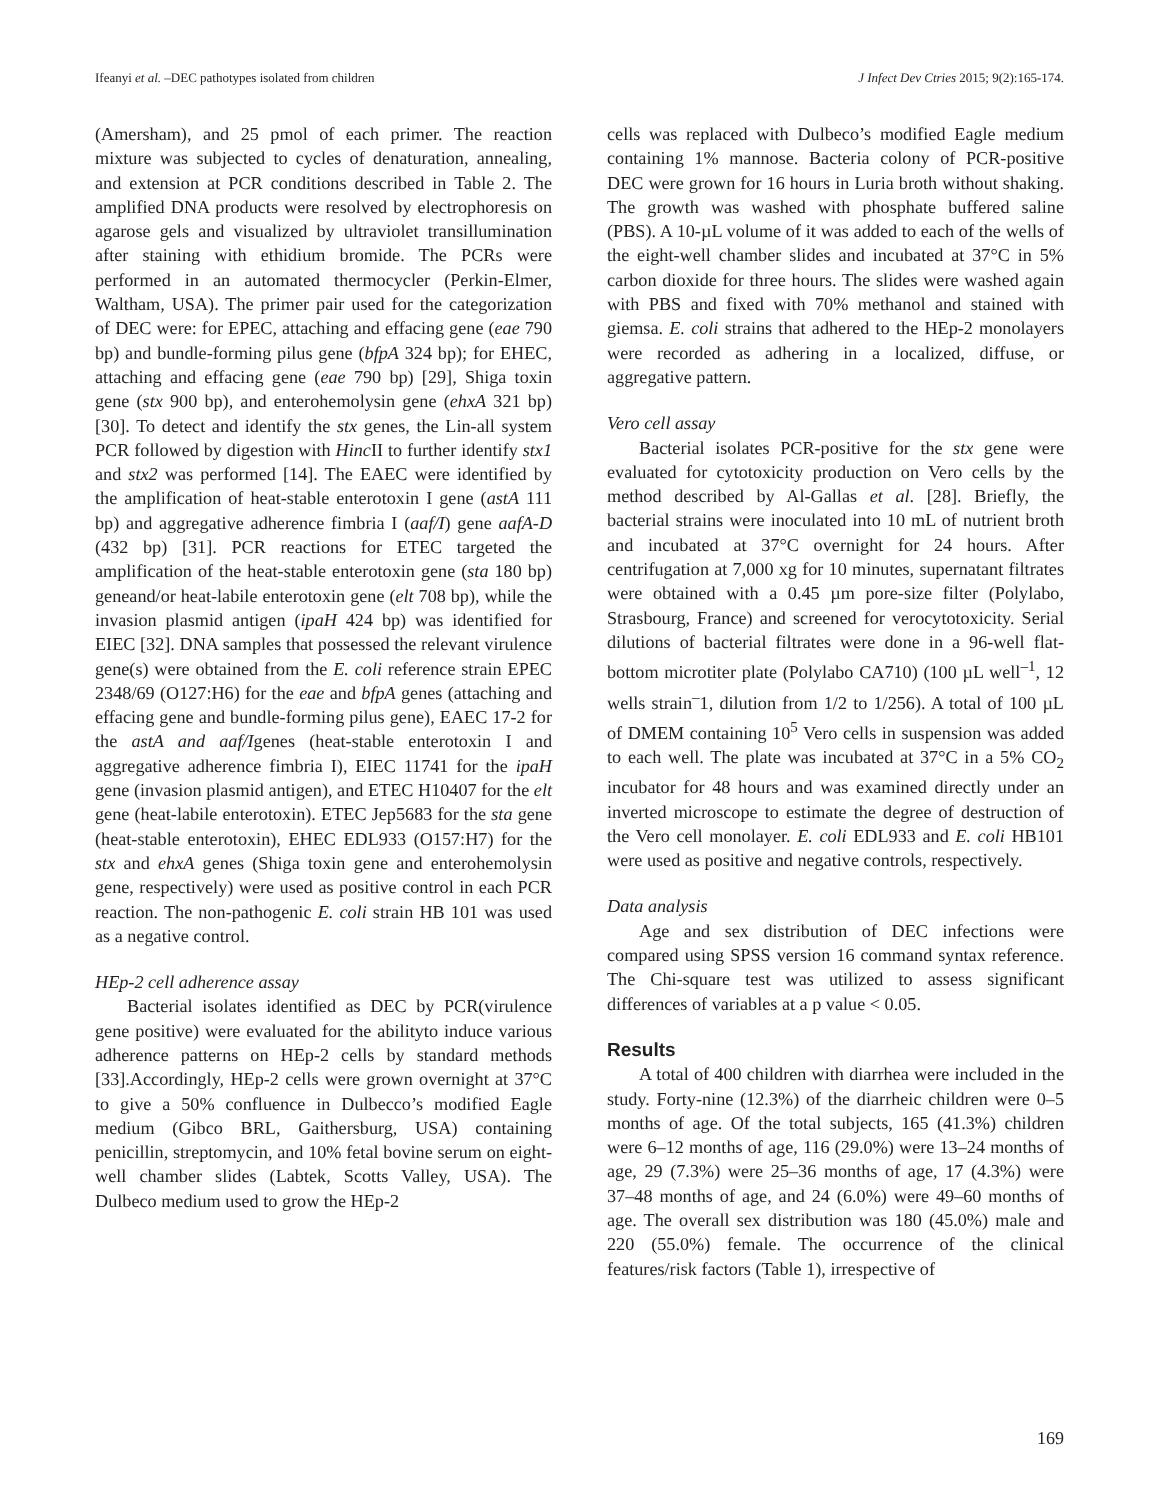Ifeanyi et al. –DEC pathotypes isolated from children J Infect Dev Ctries 2015; 9(2):165-174.
(Amersham), and 25 pmol of each primer. The reaction mixture was subjected to cycles of denaturation, annealing, and extension at PCR conditions described in Table 2. The amplified DNA products were resolved by electrophoresis on agarose gels and visualized by ultraviolet transillumination after staining with ethidium bromide. The PCRs were performed in an automated thermocycler (Perkin-Elmer, Waltham, USA). The primer pair used for the categorization of DEC were: for EPEC, attaching and effacing gene (eae 790 bp) and bundle-forming pilus gene (bfpA 324 bp); for EHEC, attaching and effacing gene (eae 790 bp) [29], Shiga toxin gene (stx 900 bp), and enterohemolysin gene (ehxA 321 bp) [30]. To detect and identify the stx genes, the Lin-all system PCR followed by digestion with Hinc II to further identify stx1 and stx2 was performed [14]. The EAEC were identified by the amplification of heat-stable enterotoxin I gene (astA 111 bp) and aggregative adherence fimbria I (aaf/I) gene aafA-D (432 bp) [31]. PCR reactions for ETEC targeted the amplification of the heat-stable enterotoxin gene (sta 180 bp) geneand/or heat-labile enterotoxin gene (elt 708 bp), while the invasion plasmid antigen (ipaH 424 bp) was identified for EIEC [32]. DNA samples that possessed the relevant virulence gene(s) were obtained from the E. coli reference strain EPEC 2348/69 (O127:H6) for the eae and bfpA genes (attaching and effacing gene and bundle-forming pilus gene), EAEC 17-2 for the astA and aaf/Igenes (heat-stable enterotoxin I and aggregative adherence fimbria I), EIEC 11741 for the ipaH gene (invasion plasmid antigen), and ETEC H10407 for the elt gene (heat-labile enterotoxin). ETEC Jep5683 for the sta gene (heat-stable enterotoxin), EHEC EDL933 (O157:H7) for the stx and ehxA genes (Shiga toxin gene and enterohemolysin gene, respectively) were used as positive control in each PCR reaction. The non-pathogenic E. coli strain HB 101 was used as a negative control.
HEp-2 cell adherence assay
Bacterial isolates identified as DEC by PCR(virulence gene positive) were evaluated for the abilityto induce various adherence patterns on HEp-2 cells by standard methods [33].Accordingly, HEp-2 cells were grown overnight at 37°C to give a 50% confluence in Dulbecco’s modified Eagle medium (Gibco BRL, Gaithersburg, USA) containing penicillin, streptomycin, and 10% fetal bovine serum on eight-well chamber slides (Labtek, Scotts Valley, USA). The Dulbeco medium used to grow the HEp-2
cells was replaced with Dulbeco’s modified Eagle medium containing 1% mannose. Bacteria colony of PCR-positive DEC were grown for 16 hours in Luria broth without shaking. The growth was washed with phosphate buffered saline (PBS). A 10-µL volume of it was added to each of the wells of the eight-well chamber slides and incubated at 37°C in 5% carbon dioxide for three hours. The slides were washed again with PBS and fixed with 70% methanol and stained with giemsa. E. coli strains that adhered to the HEp-2 monolayers were recorded as adhering in a localized, diffuse, or aggregative pattern.
Vero cell assay
Bacterial isolates PCR-positive for the stx gene were evaluated for cytotoxicity production on Vero cells by the method described by Al-Gallas et al. [28]. Briefly, the bacterial strains were inoculated into 10 mL of nutrient broth and incubated at 37°C overnight for 24 hours. After centrifugation at 7,000 xg for 10 minutes, supernatant filtrates were obtained with a 0.45 µm pore-size filter (Polylabo, Strasbourg, France) and screened for verocytotoxicity. Serial dilutions of bacterial filtrates were done in a 96-well flat-bottom microtiter plate (Polylabo CA710) (100 µL well<sup>–1</sup>, 12 wells strain<sup>–</sup>1, dilution from 1/2 to 1/256). A total of 100 µL of DMEM containing 10<sup>5</sup> Vero cells in suspension was added to each well. The plate was incubated at 37°C in a 5% CO<sub>2</sub> incubator for 48 hours and was examined directly under an inverted microscope to estimate the degree of destruction of the Vero cell monolayer. E. coli EDL933 and E. coli HB101 were used as positive and negative controls, respectively.
Data analysis
Age and sex distribution of DEC infections were compared using SPSS version 16 command syntax reference. The Chi-square test was utilized to assess significant differences of variables at a p value < 0.05.
Results
A total of 400 children with diarrhea were included in the study. Forty-nine (12.3%) of the diarrheic children were 0–5 months of age. Of the total subjects, 165 (41.3%) children were 6–12 months of age, 116 (29.0%) were 13–24 months of age, 29 (7.3%) were 25–36 months of age, 17 (4.3%) were 37–48 months of age, and 24 (6.0%) were 49–60 months of age. The overall sex distribution was 180 (45.0%) male and 220 (55.0%) female. The occurrence of the clinical features/risk factors (Table 1), irrespective of
169